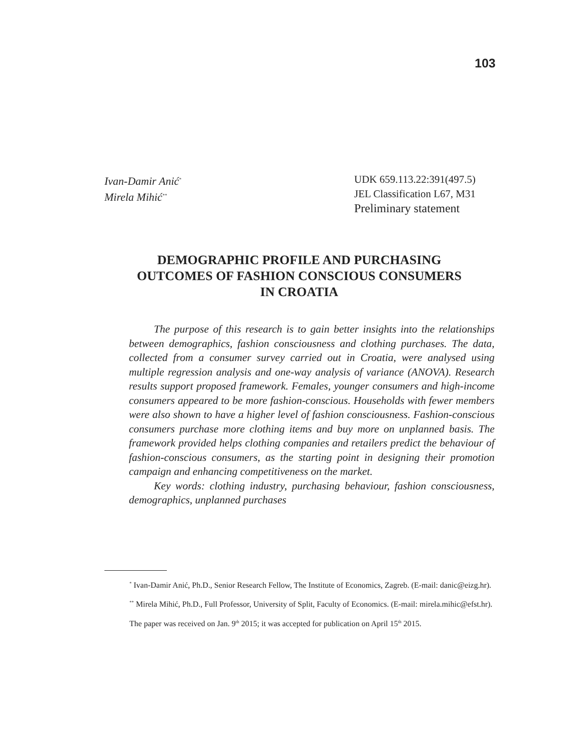103
Ivan-Damir Anić<sup>*</sup>
Mirela Mihić<sup>**</sup>
UDK 659.113.22:391(497.5)
JEL Classification L67, M31
Preliminary statement
DEMOGRAPHIC PROFILE AND PURCHASING
OUTCOMES OF FASHION CONSCIOUS CONSUMERS
IN CROATIA
The purpose of this research is to gain better insights into the relationships between demographics, fashion consciousness and clothing purchases. The data, collected from a consumer survey carried out in Croatia, were analysed using multiple regression analysis and one-way analysis of variance (ANOVA). Research results support proposed framework. Females, younger consumers and high-income consumers appeared to be more fashion-conscious. Households with fewer members were also shown to have a higher level of fashion consciousness. Fashion-conscious consumers purchase more clothing items and buy more on unplanned basis. The framework provided helps clothing companies and retailers predict the behaviour of fashion-conscious consumers, as the starting point in designing their promotion campaign and enhancing competitiveness on the market.
Key words: clothing industry, purchasing behaviour, fashion consciousness, demographics, unplanned purchases
<sup>*</sup> Ivan-Damir Anić, Ph.D., Senior Research Fellow, The Institute of Economics, Zagreb. (E-mail: danic@eizg.hr).
<sup>**</sup> Mirela Mihić, Ph.D., Full Professor, University of Split, Faculty of Economics. (E-mail: mirela.mihic@efst.hr).
The paper was received on Jan. 9<sup>th</sup> 2015; it was accepted for publication on April 15<sup>th</sup> 2015.